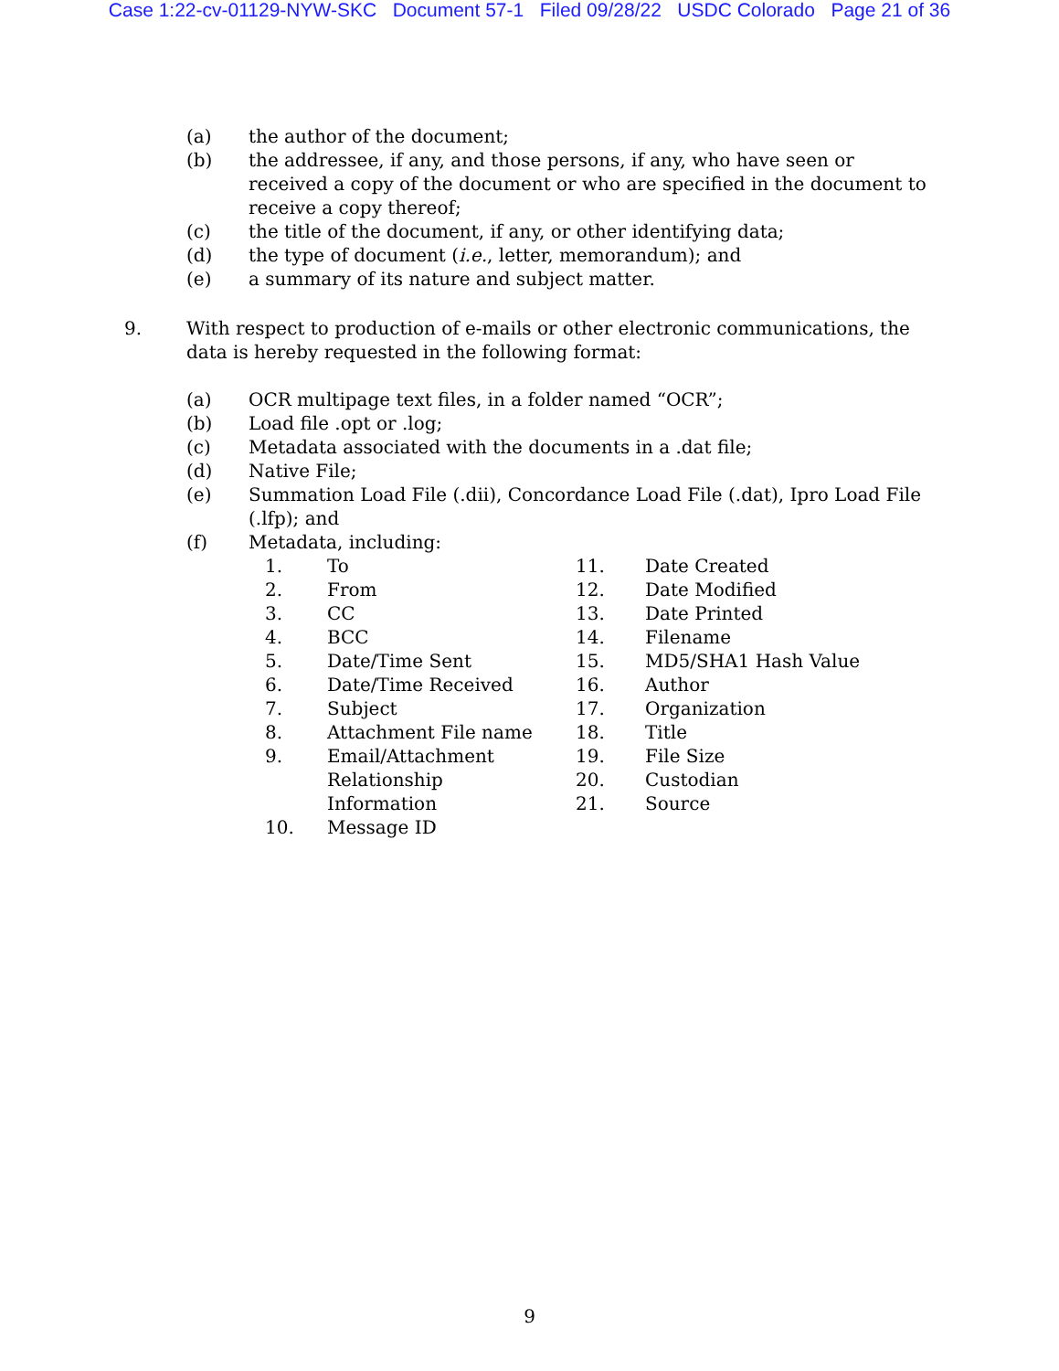Case 1:22-cv-01129-NYW-SKC Document 57-1 Filed 09/28/22 USDC Colorado Page 21 of 36
(a) the author of the document;
(b) the addressee, if any, and those persons, if any, who have seen or received a copy of the document or who are specified in the document to receive a copy thereof;
(c) the title of the document, if any, or other identifying data;
(d) the type of document (i.e., letter, memorandum); and
(e) a summary of its nature and subject matter.
9. With respect to production of e-mails or other electronic communications, the data is hereby requested in the following format:
(a) OCR multipage text files, in a folder named “OCR”;
(b) Load file .opt or .log;
(c) Metadata associated with the documents in a .dat file;
(d) Native File;
(e) Summation Load File (.dii), Concordance Load File (.dat), Ipro Load File (.lfp); and
(f) Metadata, including:
1. To
2. From
3. CC
4. BCC
5. Date/Time Sent
6. Date/Time Received
7. Subject
8. Attachment File name
9. Email/Attachment
Relationship
Information
10. Message ID
11. Date Created
12. Date Modified
13. Date Printed
14. Filename
15. MD5/SHA1 Hash Value
16. Author
17. Organization
18. Title
19. File Size
20. Custodian
21. Source
9